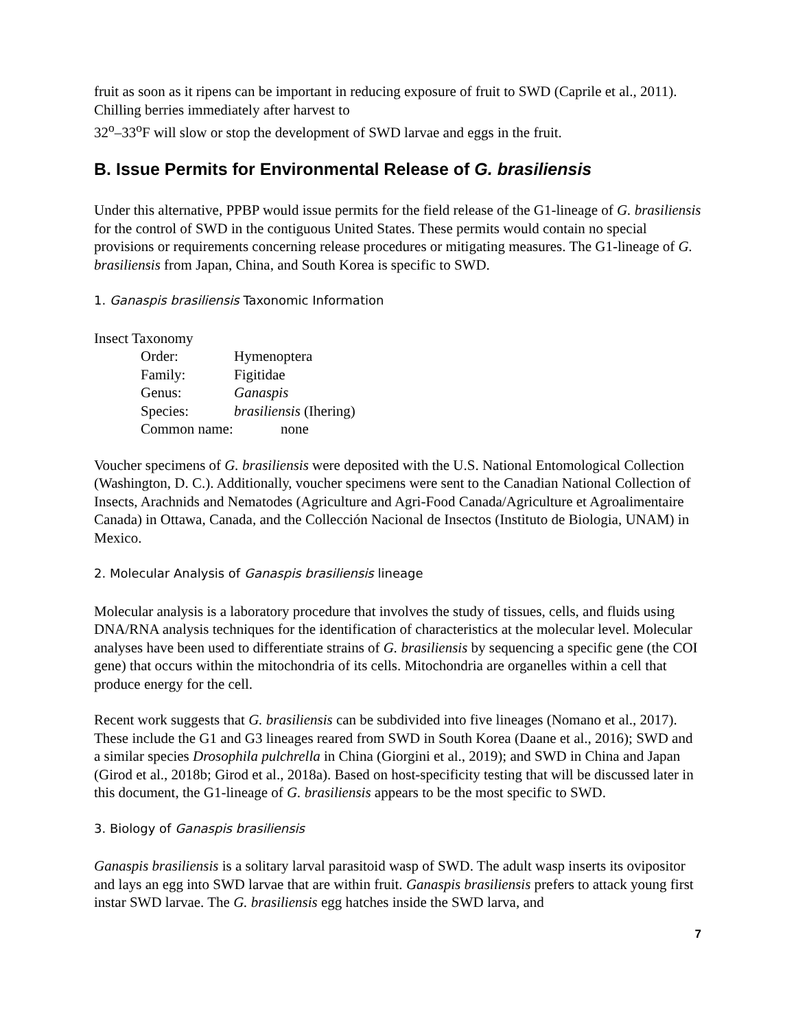fruit as soon as it ripens can be important in reducing exposure of fruit to SWD (Caprile et al., 2011). Chilling berries immediately after harvest to
32<sup>o</sup>–33<sup>o</sup>F will slow or stop the development of SWD larvae and eggs in the fruit.
B. Issue Permits for Environmental Release of G. brasiliensis
Under this alternative, PPBP would issue permits for the field release of the G1-lineage of G. brasiliensis for the control of SWD in the contiguous United States. These permits would contain no special provisions or requirements concerning release procedures or mitigating measures. The G1-lineage of G. brasiliensis from Japan, China, and South Korea is specific to SWD.
1. Ganaspis brasiliensis Taxonomic Information
Insect Taxonomy
Order: Hymenoptera
Family: Figitidae
Genus: Ganaspis
Species: brasiliensis (Ihering)
Common name: none
Voucher specimens of G. brasiliensis were deposited with the U.S. National Entomological Collection (Washington, D. C.). Additionally, voucher specimens were sent to the Canadian National Collection of Insects, Arachnids and Nematodes (Agriculture and Agri-Food Canada/Agriculture et Agroalimentaire Canada) in Ottawa, Canada, and the Collección Nacional de Insectos (Instituto de Biologia, UNAM) in Mexico.
2. Molecular Analysis of Ganaspis brasiliensis lineage
Molecular analysis is a laboratory procedure that involves the study of tissues, cells, and fluids using DNA/RNA analysis techniques for the identification of characteristics at the molecular level. Molecular analyses have been used to differentiate strains of G. brasiliensis by sequencing a specific gene (the COI gene) that occurs within the mitochondria of its cells. Mitochondria are organelles within a cell that produce energy for the cell.
Recent work suggests that G. brasiliensis can be subdivided into five lineages (Nomano et al., 2017). These include the G1 and G3 lineages reared from SWD in South Korea (Daane et al., 2016); SWD and a similar species Drosophila pulchrella in China (Giorgini et al., 2019); and SWD in China and Japan (Girod et al., 2018b; Girod et al., 2018a). Based on host-specificity testing that will be discussed later in this document, the G1-lineage of G. brasiliensis appears to be the most specific to SWD.
3. Biology of Ganaspis brasiliensis
Ganaspis brasiliensis is a solitary larval parasitoid wasp of SWD. The adult wasp inserts its ovipositor and lays an egg into SWD larvae that are within fruit. Ganaspis brasiliensis prefers to attack young first instar SWD larvae. The G. brasiliensis egg hatches inside the SWD larva, and
7